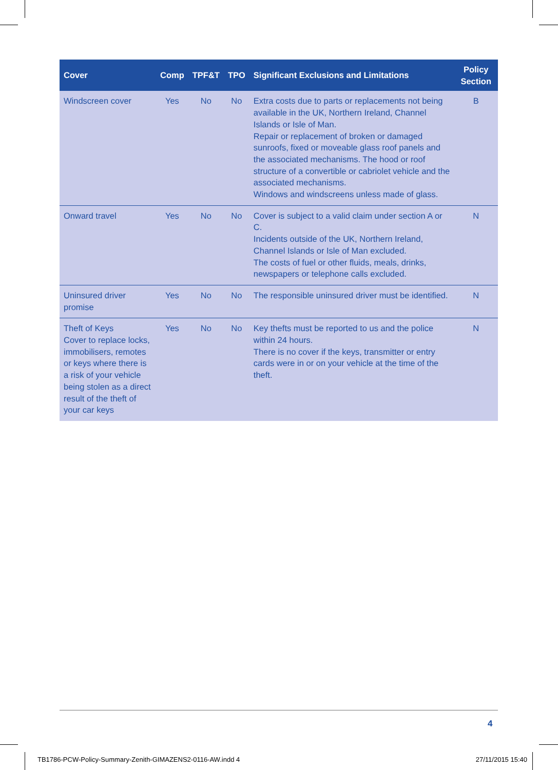| Cover | Comp | TPF&T | TPO | Significant Exclusions and Limitations | Policy Section |
| --- | --- | --- | --- | --- | --- |
| Windscreen cover | Yes | No | No | Extra costs due to parts or replacements not being available in the UK, Northern Ireland, Channel Islands or Isle of Man. Repair or replacement of broken or damaged sunroofs, fixed or moveable glass roof panels and the associated mechanisms. The hood or roof structure of a convertible or cabriolet vehicle and the associated mechanisms. Windows and windscreens unless made of glass. | B |
| Onward travel | Yes | No | No | Cover is subject to a valid claim under section A or C. Incidents outside of the UK, Northern Ireland, Channel Islands or Isle of Man excluded. The costs of fuel or other fluids, meals, drinks, newspapers or telephone calls excluded. | N |
| Uninsured driver promise | Yes | No | No | The responsible uninsured driver must be identified. | N |
| Theft of Keys Cover to replace locks, immobilisers, remotes or keys where there is a risk of your vehicle being stolen as a direct result of the theft of your car keys | Yes | No | No | Key thefts must be reported to us and the police within 24 hours. There is no cover if the keys, transmitter or entry cards were in or on your vehicle at the time of the theft. | N |
4
TB1786-PCW-Policy-Summary-Zenith-GIMAZENS2-0116-AW.indd 4 27/11/2015 15:40